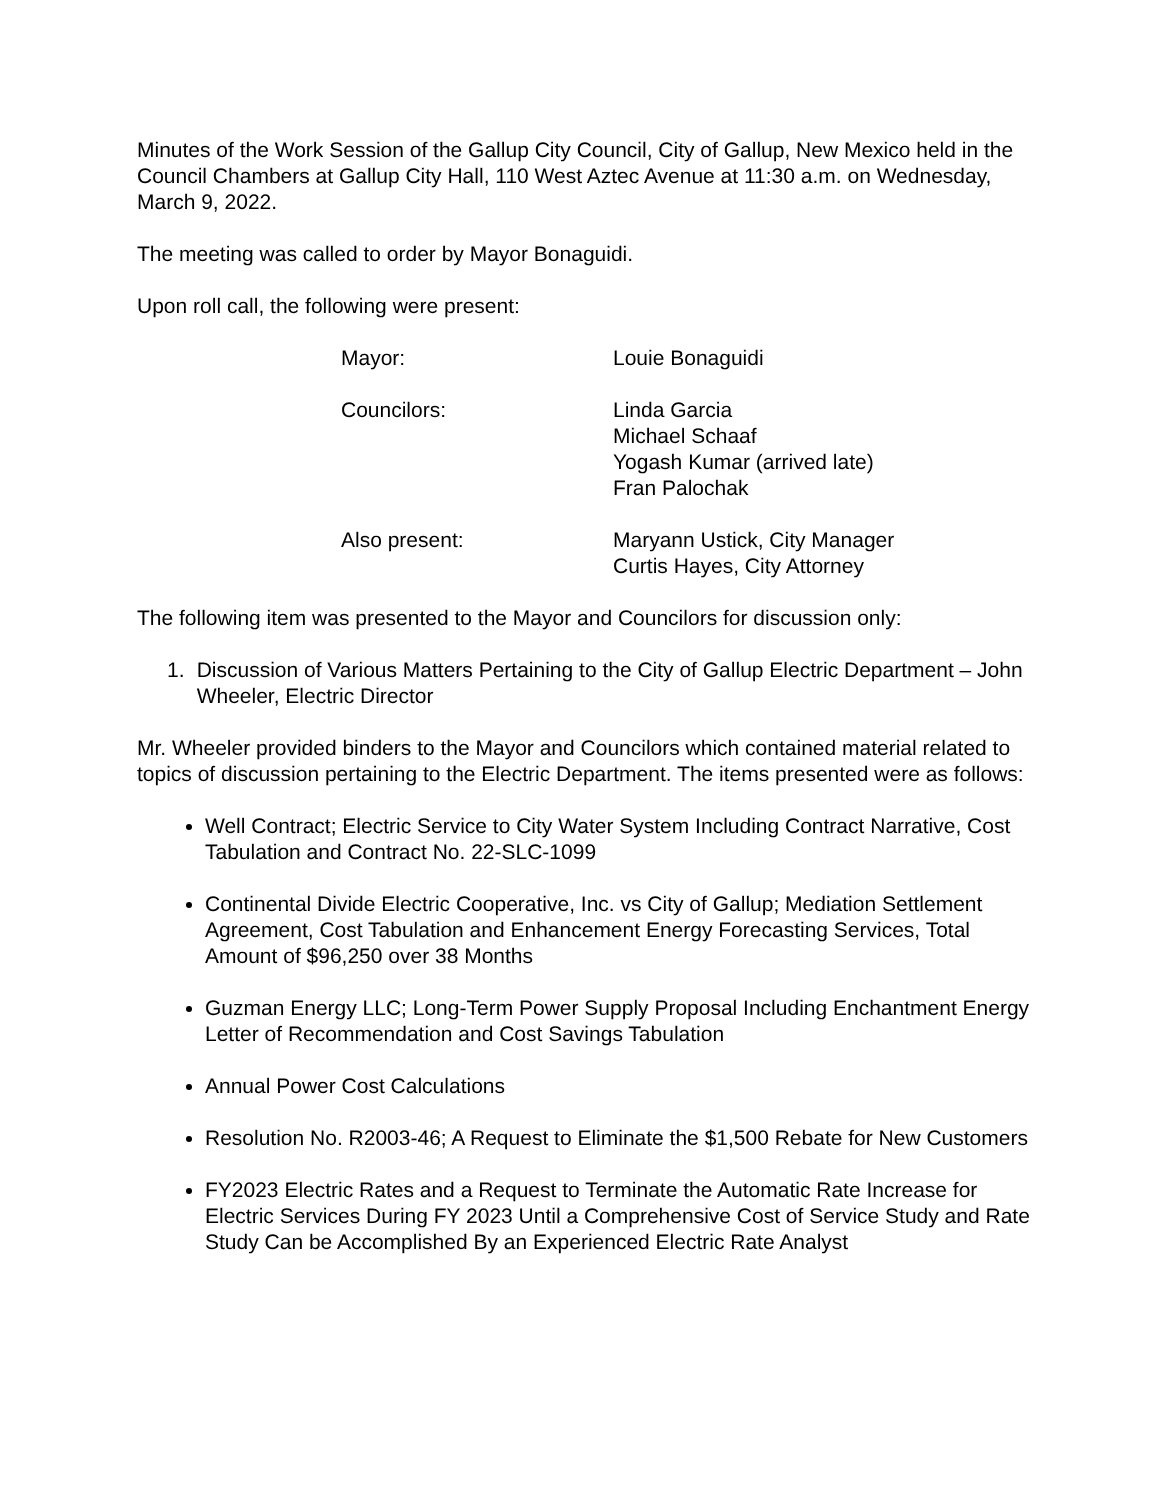Minutes of the Work Session of the Gallup City Council, City of Gallup, New Mexico held in the Council Chambers at Gallup City Hall, 110 West Aztec Avenue at 11:30 a.m. on Wednesday, March 9, 2022.
The meeting was called to order by Mayor Bonaguidi.
Upon roll call, the following were present:
Mayor: Louie Bonaguidi
Councilors: Linda Garcia
Michael Schaaf
Yogash Kumar (arrived late)
Fran Palochak
Also present: Maryann Ustick, City Manager
Curtis Hayes, City Attorney
The following item was presented to the Mayor and Councilors for discussion only:
1. Discussion of Various Matters Pertaining to the City of Gallup Electric Department – John Wheeler, Electric Director
Mr. Wheeler provided binders to the Mayor and Councilors which contained material related to topics of discussion pertaining to the Electric Department. The items presented were as follows:
Well Contract; Electric Service to City Water System Including Contract Narrative, Cost Tabulation and Contract No. 22-SLC-1099
Continental Divide Electric Cooperative, Inc. vs City of Gallup; Mediation Settlement Agreement, Cost Tabulation and Enhancement Energy Forecasting Services, Total Amount of $96,250 over 38 Months
Guzman Energy LLC; Long-Term Power Supply Proposal Including Enchantment Energy Letter of Recommendation and Cost Savings Tabulation
Annual Power Cost Calculations
Resolution No. R2003-46; A Request to Eliminate the $1,500 Rebate for New Customers
FY2023 Electric Rates and a Request to Terminate the Automatic Rate Increase for Electric Services During FY 2023 Until a Comprehensive Cost of Service Study and Rate Study Can be Accomplished By an Experienced Electric Rate Analyst